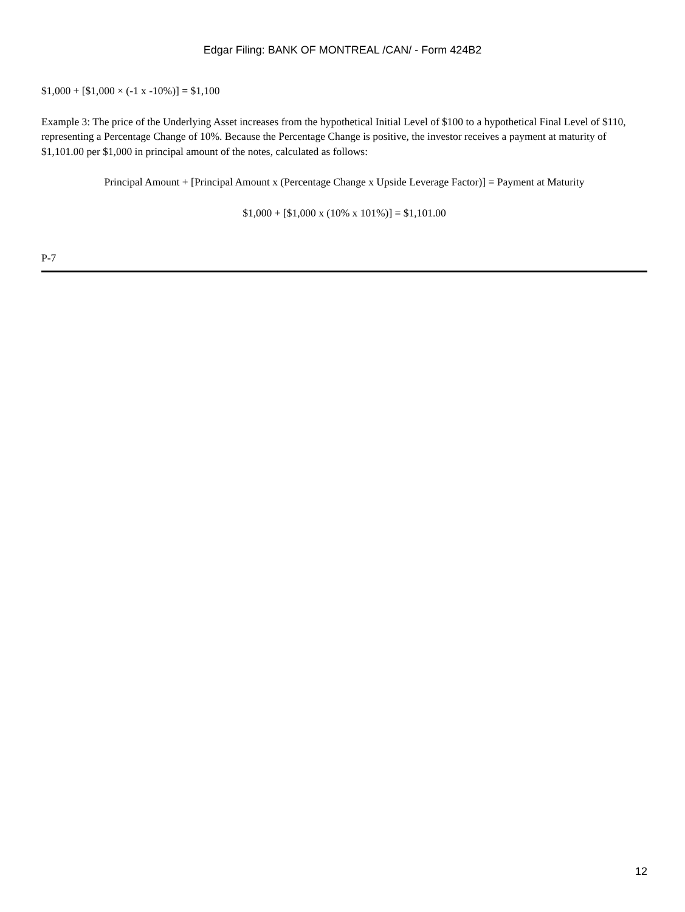Edgar Filing: BANK OF MONTREAL /CAN/ - Form 424B2
$1,000 + [$1,000 × (-1 x -10%)] = $1,100
Example 3: The price of the Underlying Asset increases from the hypothetical Initial Level of $100 to a hypothetical Final Level of $110, representing a Percentage Change of 10%. Because the Percentage Change is positive, the investor receives a payment at maturity of $1,101.00 per $1,000 in principal amount of the notes, calculated as follows:
Principal Amount + [Principal Amount x (Percentage Change x Upside Leverage Factor)] = Payment at Maturity
$1,000 + [$1,000 x (10% x 101%)] = $1,101.00
P-7
12